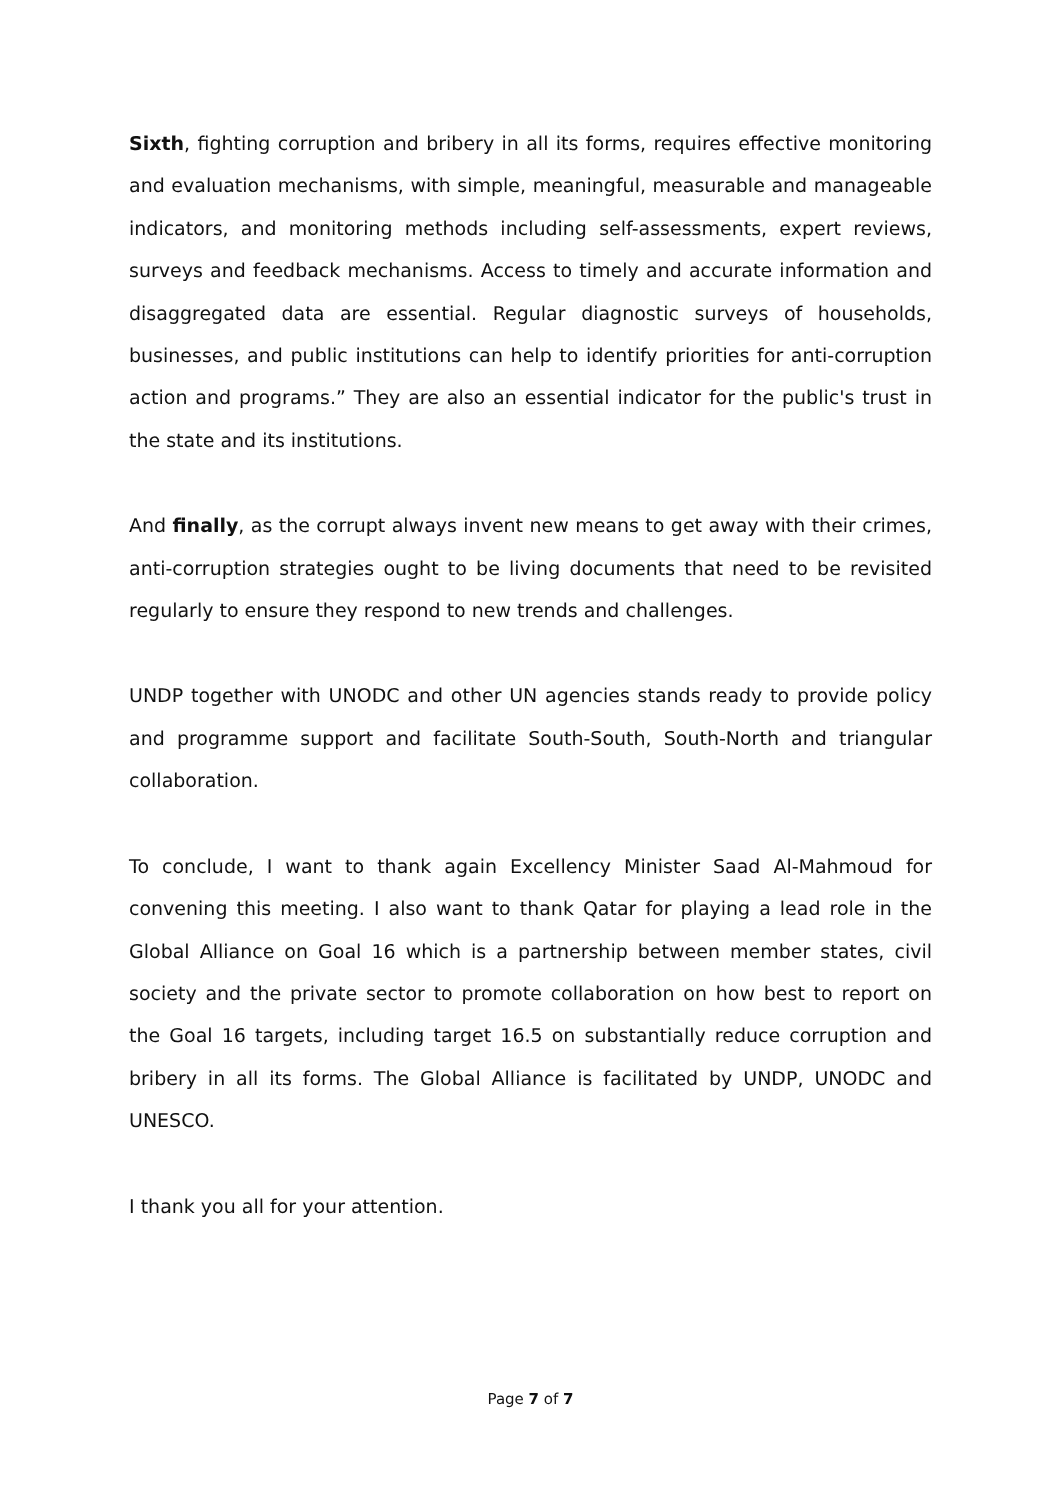Sixth, fighting corruption and bribery in all its forms, requires effective monitoring and evaluation mechanisms, with simple, meaningful, measurable and manageable indicators, and monitoring methods including self-assessments, expert reviews, surveys and feedback mechanisms. Access to timely and accurate information and disaggregated data are essential. Regular diagnostic surveys of households, businesses, and public institutions can help to identify priorities for anti-corruption action and programs.” They are also an essential indicator for the public's trust in the state and its institutions.
And finally, as the corrupt always invent new means to get away with their crimes, anti-corruption strategies ought to be living documents that need to be revisited regularly to ensure they respond to new trends and challenges.
UNDP together with UNODC and other UN agencies stands ready to provide policy and programme support and facilitate South-South, South-North and triangular collaboration.
To conclude, I want to thank again Excellency Minister Saad Al-Mahmoud for convening this meeting. I also want to thank Qatar for playing a lead role in the Global Alliance on Goal 16 which is a partnership between member states, civil society and the private sector to promote collaboration on how best to report on the Goal 16 targets, including target 16.5 on substantially reduce corruption and bribery in all its forms. The Global Alliance is facilitated by UNDP, UNODC and UNESCO.
I thank you all for your attention.
Page 7 of 7